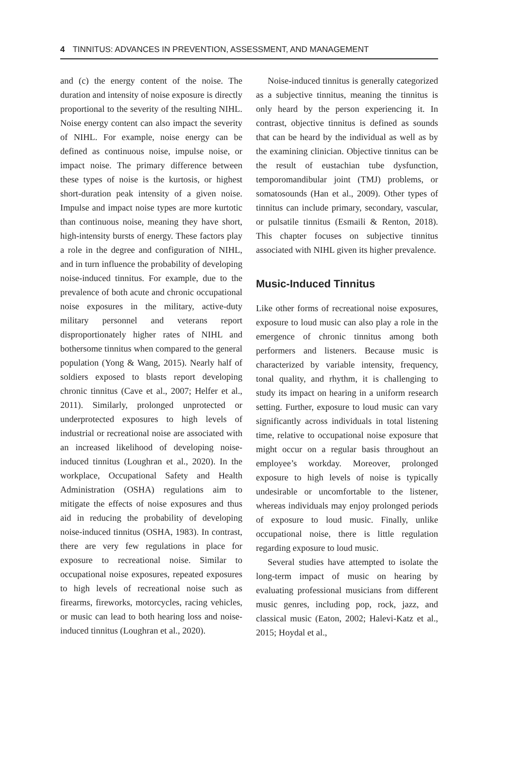4 TINNITUS: ADVANCES IN PREVENTION, ASSESSMENT, AND MANAGEMENT
and (c) the energy content of the noise. The duration and intensity of noise exposure is directly proportional to the severity of the resulting NIHL. Noise energy content can also impact the severity of NIHL. For example, noise energy can be defined as continuous noise, impulse noise, or impact noise. The primary difference between these types of noise is the kurtosis, or highest short-duration peak intensity of a given noise. Impulse and impact noise types are more kurtotic than continuous noise, meaning they have short, high-intensity bursts of energy. These factors play a role in the degree and configuration of NIHL, and in turn influence the probability of developing noise-induced tinnitus. For example, due to the prevalence of both acute and chronic occupational noise exposures in the military, active-duty military personnel and veterans report disproportionately higher rates of NIHL and bothersome tinnitus when compared to the general population (Yong & Wang, 2015). Nearly half of soldiers exposed to blasts report developing chronic tinnitus (Cave et al., 2007; Helfer et al., 2011). Similarly, prolonged unprotected or underprotected exposures to high levels of industrial or recreational noise are associated with an increased likelihood of developing noise-induced tinnitus (Loughran et al., 2020). In the workplace, Occupational Safety and Health Administration (OSHA) regulations aim to mitigate the effects of noise exposures and thus aid in reducing the probability of developing noise-induced tinnitus (OSHA, 1983). In contrast, there are very few regulations in place for exposure to recreational noise. Similar to occupational noise exposures, repeated exposures to high levels of recreational noise such as firearms, fireworks, motorcycles, racing vehicles, or music can lead to both hearing loss and noise-induced tinnitus (Loughran et al., 2020).
Noise-induced tinnitus is generally categorized as a subjective tinnitus, meaning the tinnitus is only heard by the person experiencing it. In contrast, objective tinnitus is defined as sounds that can be heard by the individual as well as by the examining clinician. Objective tinnitus can be the result of eustachian tube dysfunction, temporomandibular joint (TMJ) problems, or somatosounds (Han et al., 2009). Other types of tinnitus can include primary, secondary, vascular, or pulsatile tinnitus (Esmaili & Renton, 2018). This chapter focuses on subjective tinnitus associated with NIHL given its higher prevalence.
Music-Induced Tinnitus
Like other forms of recreational noise exposures, exposure to loud music can also play a role in the emergence of chronic tinnitus among both performers and listeners. Because music is characterized by variable intensity, frequency, tonal quality, and rhythm, it is challenging to study its impact on hearing in a uniform research setting. Further, exposure to loud music can vary significantly across individuals in total listening time, relative to occupational noise exposure that might occur on a regular basis throughout an employee’s workday. Moreover, prolonged exposure to high levels of noise is typically undesirable or uncomfortable to the listener, whereas individuals may enjoy prolonged periods of exposure to loud music. Finally, unlike occupational noise, there is little regulation regarding exposure to loud music.
Several studies have attempted to isolate the long-term impact of music on hearing by evaluating professional musicians from different music genres, including pop, rock, jazz, and classical music (Eaton, 2002; Halevi-Katz et al., 2015; Hoydal et al.,